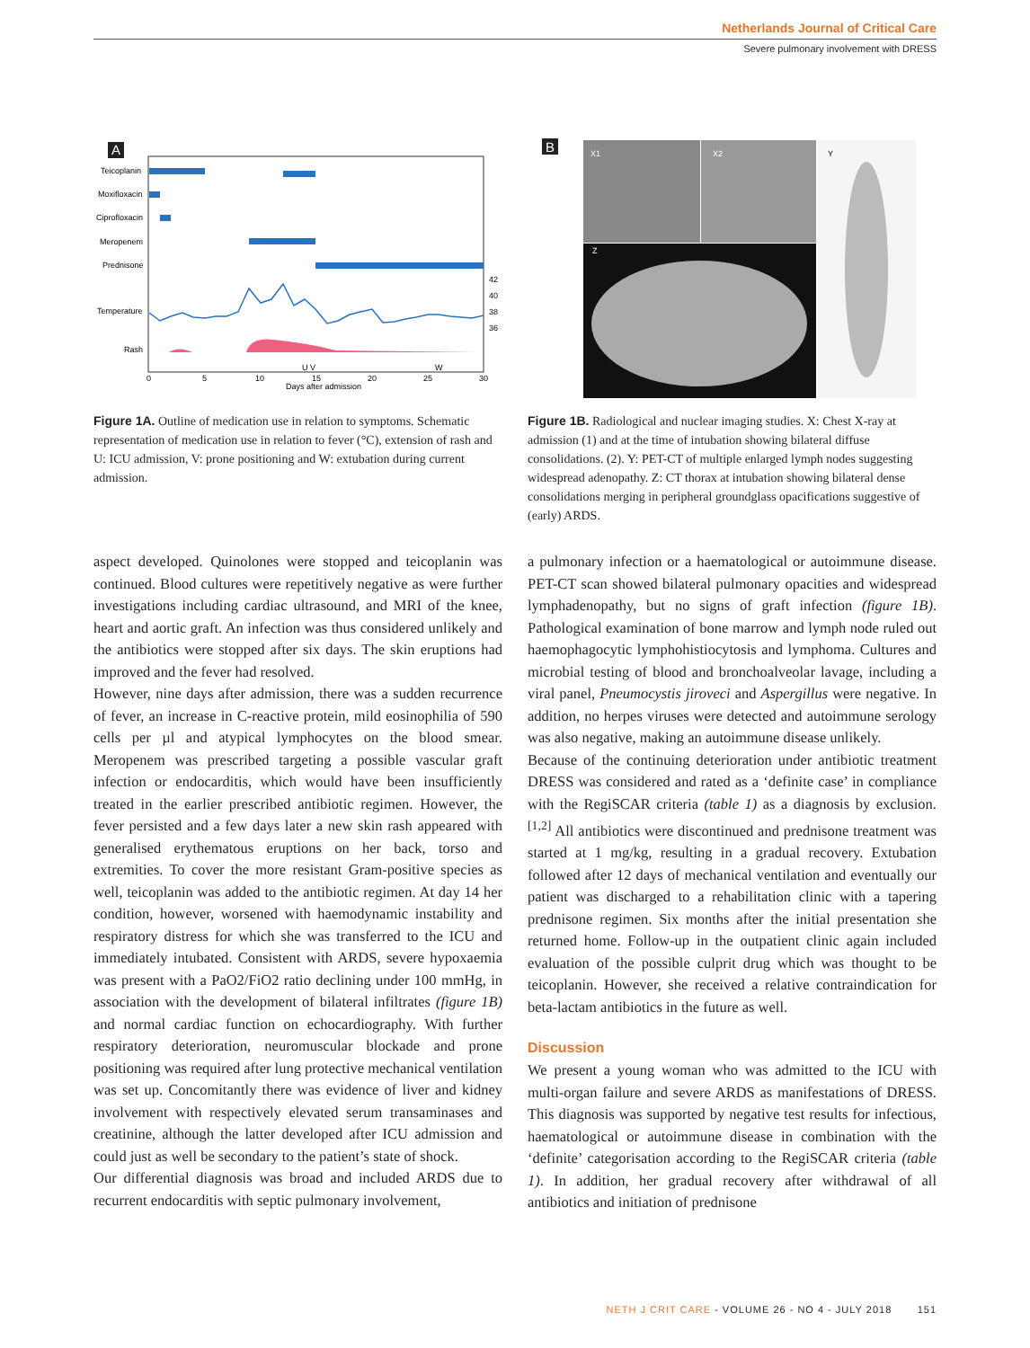Netherlands Journal of Critical Care
Severe pulmonary involvement with DRESS
A
Teicoplanin
Moxifloxacin
Ciprofloxacin
Meropenem
Prednisone
Temperature
Rash
42
40
38
36
0
5
10
15
20
25
30
U V
W
Days after admission
Figure 1A. Outline of medication use in relation to symptoms. Schematic representation of medication use in relation to fever (°C), extension of rash and U: ICU admission, V: prone positioning and W: extubation during current admission.
B
X1
X2
Z
Y
Figure 1B. Radiological and nuclear imaging studies. X: Chest X-ray at admission (1) and at the time of intubation showing bilateral diffuse consolidations. (2). Y: PET-CT of multiple enlarged lymph nodes suggesting widespread adenopathy. Z: CT thorax at intubation showing bilateral dense consolidations merging in peripheral groundglass opacifications suggestive of (early) ARDS.
aspect developed. Quinolones were stopped and teicoplanin was continued. Blood cultures were repetitively negative as were further investigations including cardiac ultrasound, and MRI of the knee, heart and aortic graft. An infection was thus considered unlikely and the antibiotics were stopped after six days. The skin eruptions had improved and the fever had resolved.
However, nine days after admission, there was a sudden recurrence of fever, an increase in C-reactive protein, mild eosinophilia of 590 cells per µl and atypical lymphocytes on the blood smear. Meropenem was prescribed targeting a possible vascular graft infection or endocarditis, which would have been insufficiently treated in the earlier prescribed antibiotic regimen. However, the fever persisted and a few days later a new skin rash appeared with generalised erythematous eruptions on her back, torso and extremities. To cover the more resistant Gram-positive species as well, teicoplanin was added to the antibiotic regimen. At day 14 her condition, however, worsened with haemodynamic instability and respiratory distress for which she was transferred to the ICU and immediately intubated. Consistent with ARDS, severe hypoxaemia was present with a PaO2/FiO2 ratio declining under 100 mmHg, in association with the development of bilateral infiltrates (figure 1B) and normal cardiac function on echocardiography. With further respiratory deterioration, neuromuscular blockade and prone positioning was required after lung protective mechanical ventilation was set up. Concomitantly there was evidence of liver and kidney involvement with respectively elevated serum transaminases and creatinine, although the latter developed after ICU admission and could just as well be secondary to the patient’s state of shock.
Our differential diagnosis was broad and included ARDS due to recurrent endocarditis with septic pulmonary involvement,
a pulmonary infection or a haematological or autoimmune disease. PET-CT scan showed bilateral pulmonary opacities and widespread lymphadenopathy, but no signs of graft infection (figure 1B). Pathological examination of bone marrow and lymph node ruled out haemophagocytic lymphohistiocytosis and lymphoma. Cultures and microbial testing of blood and bronchoalveolar lavage, including a viral panel, Pneumocystis jiroveci and Aspergillus were negative. In addition, no herpes viruses were detected and autoimmune serology was also negative, making an autoimmune disease unlikely.
Because of the continuing deterioration under antibiotic treatment DRESS was considered and rated as a ‘definite case’ in compliance with the RegiSCAR criteria (table 1) as a diagnosis by exclusion.<sup>[1,2]</sup> All antibiotics were discontinued and prednisone treatment was started at 1 mg/kg, resulting in a gradual recovery. Extubation followed after 12 days of mechanical ventilation and eventually our patient was discharged to a rehabilitation clinic with a tapering prednisone regimen. Six months after the initial presentation she returned home. Follow-up in the outpatient clinic again included evaluation of the possible culprit drug which was thought to be teicoplanin. However, she received a relative contraindication for beta-lactam antibiotics in the future as well.
Discussion
We present a young woman who was admitted to the ICU with multi-organ failure and severe ARDS as manifestations of DRESS. This diagnosis was supported by negative test results for infectious, haematological or autoimmune disease in combination with the ‘definite’ categorisation according to the RegiSCAR criteria (table 1). In addition, her gradual recovery after withdrawal of all antibiotics and initiation of prednisone
NETH J CRIT CARE - VOLUME 26 - NO 4 - JULY 2018 151